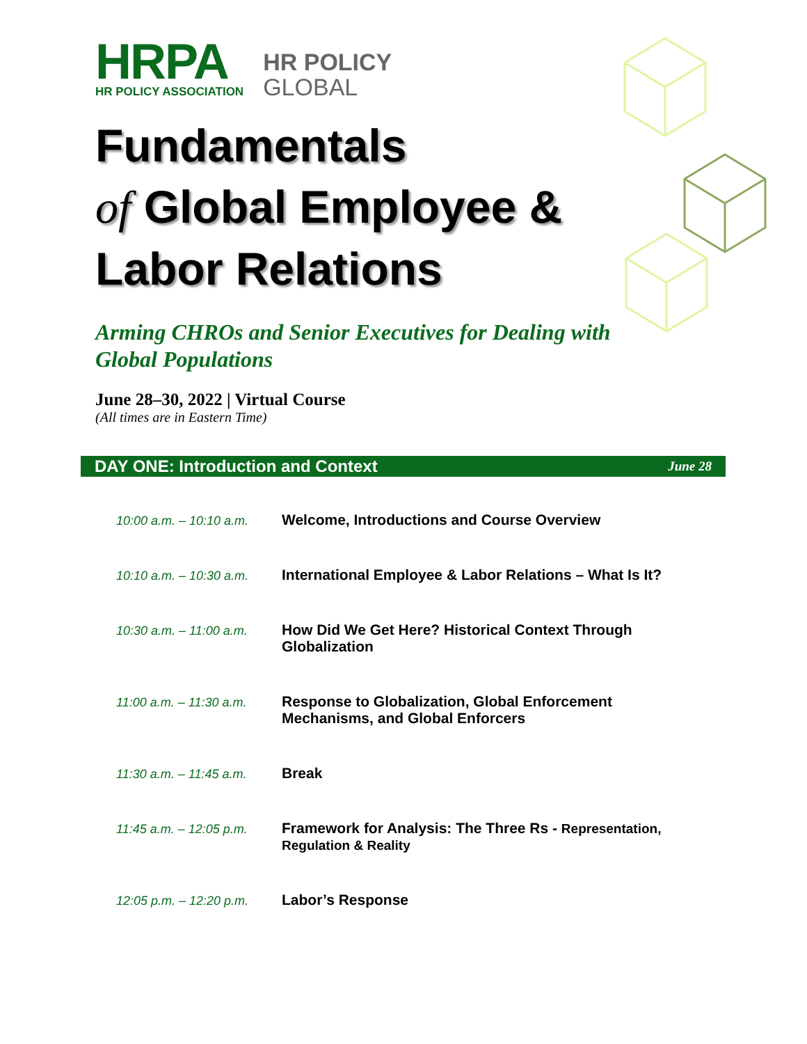HRPA
HR POLICY ASSOCIATION
HR POLICY
GLOBAL
Fundamentals
of Global Employee &
Labor Relations
Arming CHROs and Senior Executives for Dealing with Global Populations
June 28–30, 2022 | Virtual Course
(All times are in Eastern Time)
DAY ONE: Introduction and Context June 28
| 10:00 a.m. – 10:10 a.m. | Welcome, Introductions and Course Overview |
| 10:10 a.m. – 10:30 a.m. | International Employee & Labor Relations – What Is It? |
| 10:30 a.m. – 11:00 a.m. | How Did We Get Here? Historical Context Through Globalization |
| 11:00 a.m. – 11:30 a.m. | Response to Globalization, Global Enforcement Mechanisms, and Global Enforcers |
| 11:30 a.m. – 11:45 a.m. | Break |
| 11:45 a.m. – 12:05 p.m. | Framework for Analysis: The Three Rs - Representation, Regulation & Reality |
| 12:05 p.m. – 12:20 p.m. | Labor’s Response |